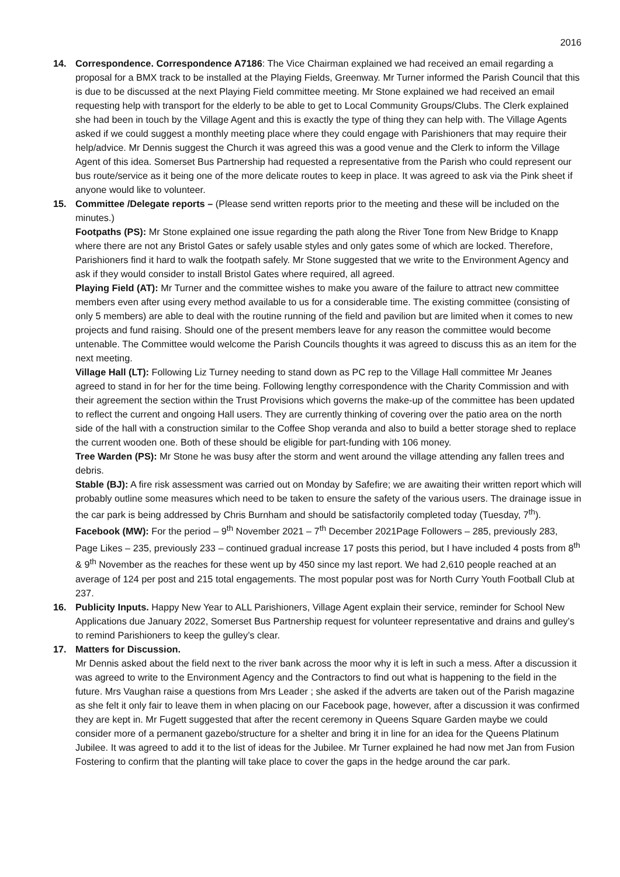2016
14.
Correspondence. Correspondence A7186: The Vice Chairman explained we had received an email regarding a proposal for a BMX track to be installed at the Playing Fields, Greenway. Mr Turner informed the Parish Council that this is due to be discussed at the next Playing Field committee meeting. Mr Stone explained we had received an email requesting help with transport for the elderly to be able to get to Local Community Groups/Clubs. The Clerk explained she had been in touch by the Village Agent and this is exactly the type of thing they can help with. The Village Agents asked if we could suggest a monthly meeting place where they could engage with Parishioners that may require their help/advice. Mr Dennis suggest the Church it was agreed this was a good venue and the Clerk to inform the Village Agent of this idea. Somerset Bus Partnership had requested a representative from the Parish who could represent our bus route/service as it being one of the more delicate routes to keep in place. It was agreed to ask via the Pink sheet if anyone would like to volunteer.
15.
Committee /Delegate reports – (Please send written reports prior to the meeting and these will be included on the minutes.)
Footpaths (PS): Mr Stone explained one issue regarding the path along the River Tone from New Bridge to Knapp where there are not any Bristol Gates or safely usable styles and only gates some of which are locked. Therefore, Parishioners find it hard to walk the footpath safely. Mr Stone suggested that we write to the Environment Agency and ask if they would consider to install Bristol Gates where required, all agreed.
Playing Field (AT): Mr Turner and the committee wishes to make you aware of the failure to attract new committee members even after using every method available to us for a considerable time. The existing committee (consisting of only 5 members) are able to deal with the routine running of the field and pavilion but are limited when it comes to new projects and fund raising. Should one of the present members leave for any reason the committee would become untenable. The Committee would welcome the Parish Councils thoughts it was agreed to discuss this as an item for the next meeting.
Village Hall (LT): Following Liz Turney needing to stand down as PC rep to the Village Hall committee Mr Jeanes agreed to stand in for her for the time being. Following lengthy correspondence with the Charity Commission and with their agreement the section within the Trust Provisions which governs the make-up of the committee has been updated to reflect the current and ongoing Hall users. They are currently thinking of covering over the patio area on the north side of the hall with a construction similar to the Coffee Shop veranda and also to build a better storage shed to replace the current wooden one. Both of these should be eligible for part-funding with 106 money.
Tree Warden (PS): Mr Stone he was busy after the storm and went around the village attending any fallen trees and debris.
Stable (BJ): A fire risk assessment was carried out on Monday by Safefire; we are awaiting their written report which will probably outline some measures which need to be taken to ensure the safety of the various users. The drainage issue in the car park is being addressed by Chris Burnham and should be satisfactorily completed today (Tuesday, 7<sup>th</sup>).
Facebook (MW): For the period – 9<sup>th</sup> November 2021 – 7<sup>th</sup> December 2021Page Followers – 285, previously 283, Page Likes – 235, previously 233 – continued gradual increase 17 posts this period, but I have included 4 posts from 8<sup>th</sup> & 9<sup>th</sup> November as the reaches for these went up by 450 since my last report. We had 2,610 people reached at an average of 124 per post and 215 total engagements. The most popular post was for North Curry Youth Football Club at 237.
16.
Publicity Inputs. Happy New Year to ALL Parishioners, Village Agent explain their service, reminder for School New Applications due January 2022, Somerset Bus Partnership request for volunteer representative and drains and gulley’s to remind Parishioners to keep the gulley’s clear.
17.
Matters for Discussion.
Mr Dennis asked about the field next to the river bank across the moor why it is left in such a mess. After a discussion it was agreed to write to the Environment Agency and the Contractors to find out what is happening to the field in the future. Mrs Vaughan raise a questions from Mrs Leader ; she asked if the adverts are taken out of the Parish magazine as she felt it only fair to leave them in when placing on our Facebook page, however, after a discussion it was confirmed they are kept in. Mr Fugett suggested that after the recent ceremony in Queens Square Garden maybe we could consider more of a permanent gazebo/structure for a shelter and bring it in line for an idea for the Queens Platinum Jubilee. It was agreed to add it to the list of ideas for the Jubilee. Mr Turner explained he had now met Jan from Fusion Fostering to confirm that the planting will take place to cover the gaps in the hedge around the car park.